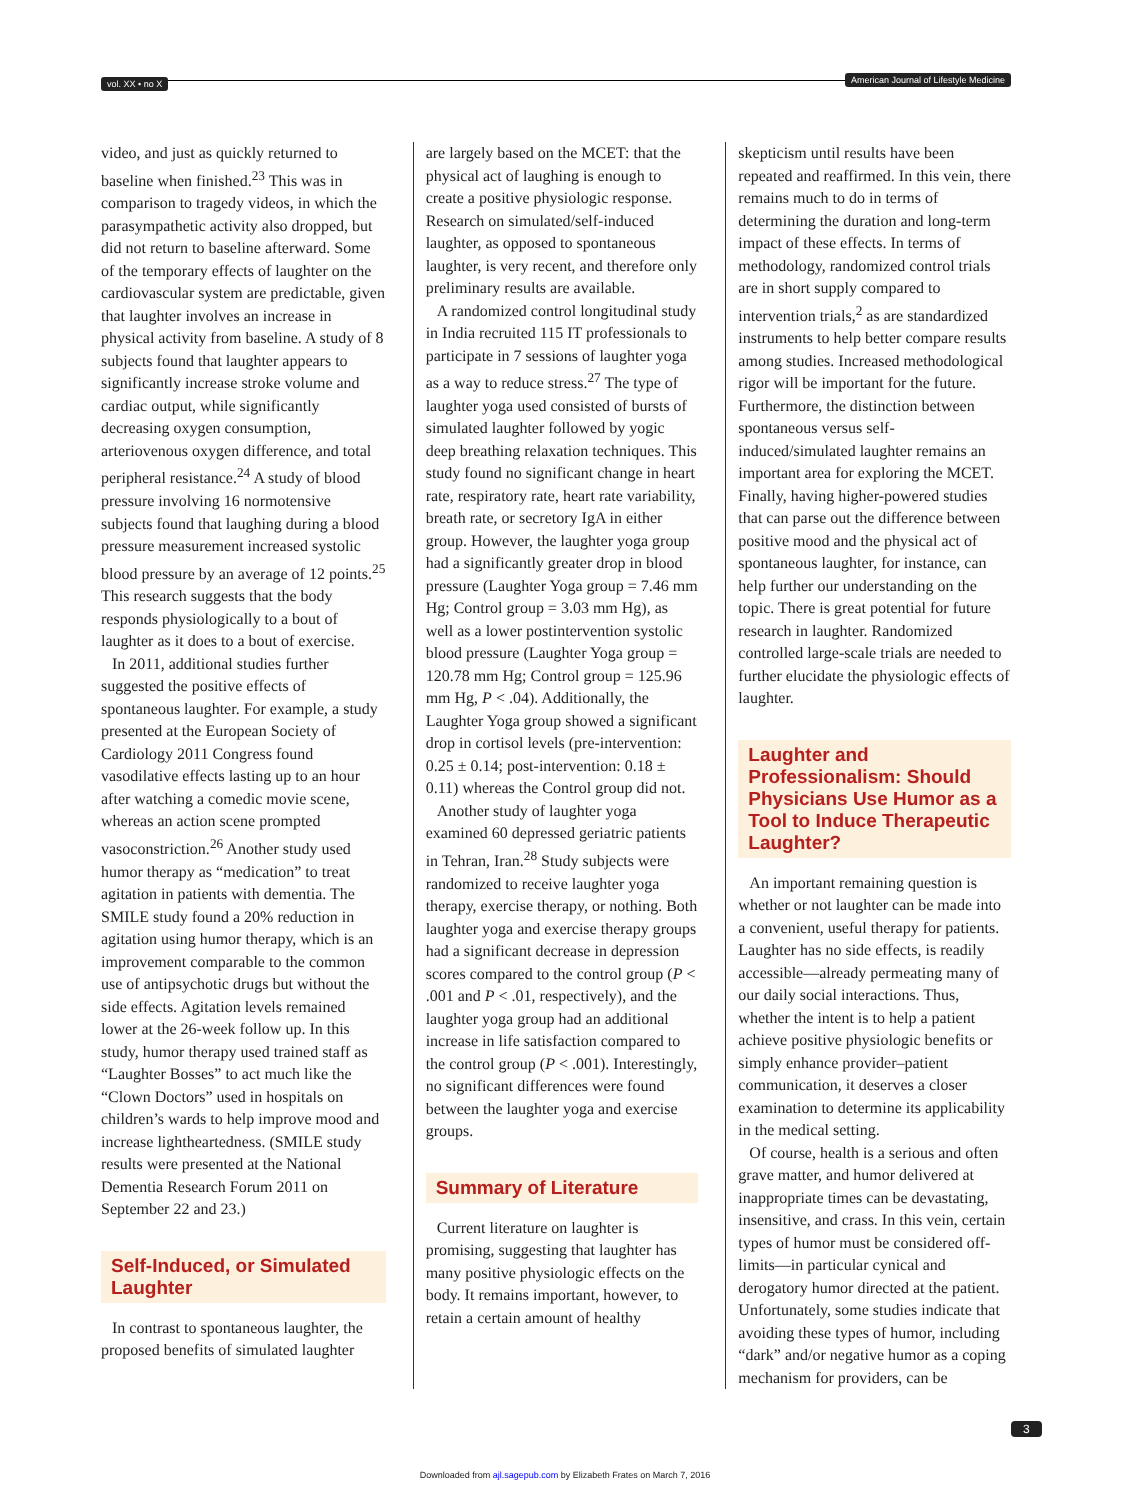vol. XX • no X American Journal of Lifestyle Medicine
video, and just as quickly returned to baseline when finished.<sup>23</sup> This was in comparison to tragedy videos, in which the parasympathetic activity also dropped, but did not return to baseline afterward. Some of the temporary effects of laughter on the cardiovascular system are predictable, given that laughter involves an increase in physical activity from baseline. A study of 8 subjects found that laughter appears to significantly increase stroke volume and cardiac output, while significantly decreasing oxygen consumption, arteriovenous oxygen difference, and total peripheral resistance.<sup>24</sup> A study of blood pressure involving 16 normotensive subjects found that laughing during a blood pressure measurement increased systolic blood pressure by an average of 12 points.<sup>25</sup> This research suggests that the body responds physiologically to a bout of laughter as it does to a bout of exercise.
In 2011, additional studies further suggested the positive effects of spontaneous laughter. For example, a study presented at the European Society of Cardiology 2011 Congress found vasodilative effects lasting up to an hour after watching a comedic movie scene, whereas an action scene prompted vasoconstriction.<sup>26</sup> Another study used humor therapy as “medication” to treat agitation in patients with dementia. The SMILE study found a 20% reduction in agitation using humor therapy, which is an improvement comparable to the common use of antipsychotic drugs but without the side effects. Agitation levels remained lower at the 26-week follow up. In this study, humor therapy used trained staff as “Laughter Bosses” to act much like the “Clown Doctors” used in hospitals on children’s wards to help improve mood and increase lightheartedness. (SMILE study results were presented at the National Dementia Research Forum 2011 on September 22 and 23.)
Self-Induced, or Simulated Laughter
In contrast to spontaneous laughter, the proposed benefits of simulated laughter
are largely based on the MCET: that the physical act of laughing is enough to create a positive physiologic response. Research on simulated/self-induced laughter, as opposed to spontaneous laughter, is very recent, and therefore only preliminary results are available.
A randomized control longitudinal study in India recruited 115 IT professionals to participate in 7 sessions of laughter yoga as a way to reduce stress.<sup>27</sup> The type of laughter yoga used consisted of bursts of simulated laughter followed by yogic deep breathing relaxation techniques. This study found no significant change in heart rate, respiratory rate, heart rate variability, breath rate, or secretory IgA in either group. However, the laughter yoga group had a significantly greater drop in blood pressure (Laughter Yoga group = 7.46 mm Hg; Control group = 3.03 mm Hg), as well as a lower postintervention systolic blood pressure (Laughter Yoga group = 120.78 mm Hg; Control group = 125.96 mm Hg, P < .04). Additionally, the Laughter Yoga group showed a significant drop in cortisol levels (pre-intervention: 0.25 ± 0.14; post-intervention: 0.18 ± 0.11) whereas the Control group did not.
Another study of laughter yoga examined 60 depressed geriatric patients in Tehran, Iran.<sup>28</sup> Study subjects were randomized to receive laughter yoga therapy, exercise therapy, or nothing. Both laughter yoga and exercise therapy groups had a significant decrease in depression scores compared to the control group (P < .001 and P < .01, respectively), and the laughter yoga group had an additional increase in life satisfaction compared to the control group (P < .001). Interestingly, no significant differences were found between the laughter yoga and exercise groups.
Summary of Literature
Current literature on laughter is promising, suggesting that laughter has many positive physiologic effects on the body. It remains important, however, to retain a certain amount of healthy
skepticism until results have been repeated and reaffirmed. In this vein, there remains much to do in terms of determining the duration and long-term impact of these effects. In terms of methodology, randomized control trials are in short supply compared to intervention trials,<sup>2</sup> as are standardized instruments to help better compare results among studies. Increased methodological rigor will be important for the future. Furthermore, the distinction between spontaneous versus self-induced/simulated laughter remains an important area for exploring the MCET. Finally, having higher-powered studies that can parse out the difference between positive mood and the physical act of spontaneous laughter, for instance, can help further our understanding on the topic. There is great potential for future research in laughter. Randomized controlled large-scale trials are needed to further elucidate the physiologic effects of laughter.
Laughter and Professionalism: Should Physicians Use Humor as a Tool to Induce Therapeutic Laughter?
An important remaining question is whether or not laughter can be made into a convenient, useful therapy for patients. Laughter has no side effects, is readily accessible—already permeating many of our daily social interactions. Thus, whether the intent is to help a patient achieve positive physiologic benefits or simply enhance provider–patient communication, it deserves a closer examination to determine its applicability in the medical setting.
Of course, health is a serious and often grave matter, and humor delivered at inappropriate times can be devastating, insensitive, and crass. In this vein, certain types of humor must be considered off-limits—in particular cynical and derogatory humor directed at the patient. Unfortunately, some studies indicate that avoiding these types of humor, including “dark” and/or negative humor as a coping mechanism for providers, can be
3
Downloaded from ajl.sagepub.com by Elizabeth Frates on March 7, 2016